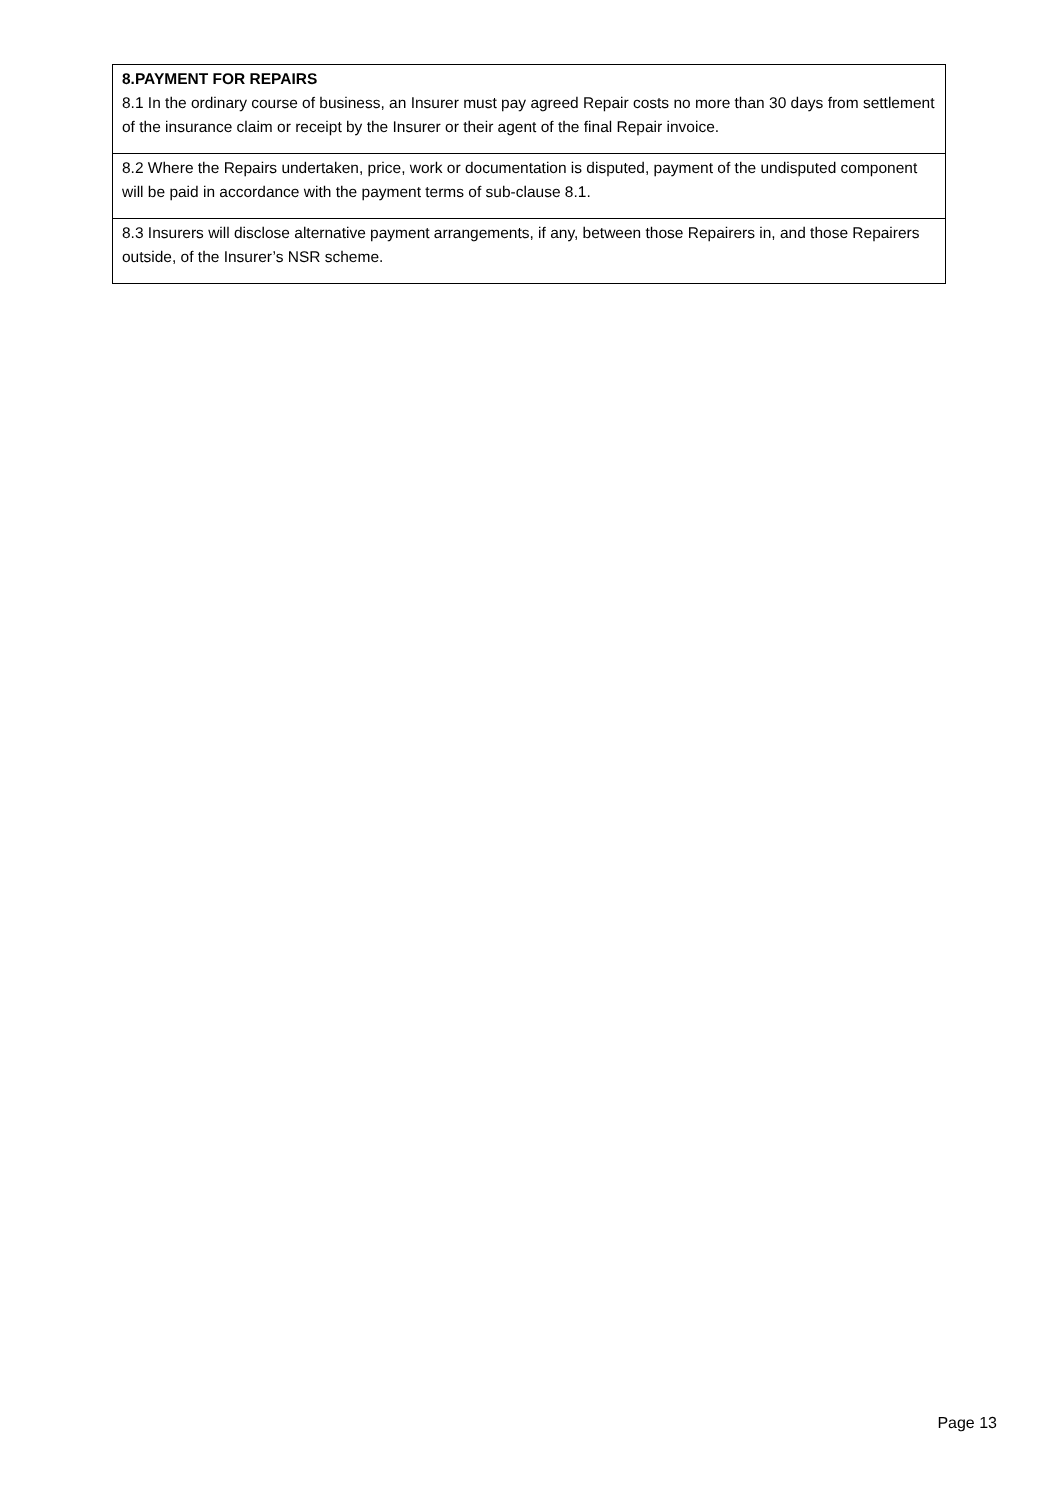| 8.PAYMENT FOR REPAIRS 8.1 In the ordinary course of business, an Insurer must pay agreed Repair costs no more than 30 days from settlement of the insurance claim or receipt by the Insurer or their agent of the final Repair invoice. |
| 8.2 Where the Repairs undertaken, price, work or documentation is disputed, payment of the undisputed component will be paid in accordance with the payment terms of sub-clause 8.1. |
| 8.3 Insurers will disclose alternative payment arrangements, if any, between those Repairers in, and those Repairers outside, of the Insurer’s NSR scheme. |
Page 13